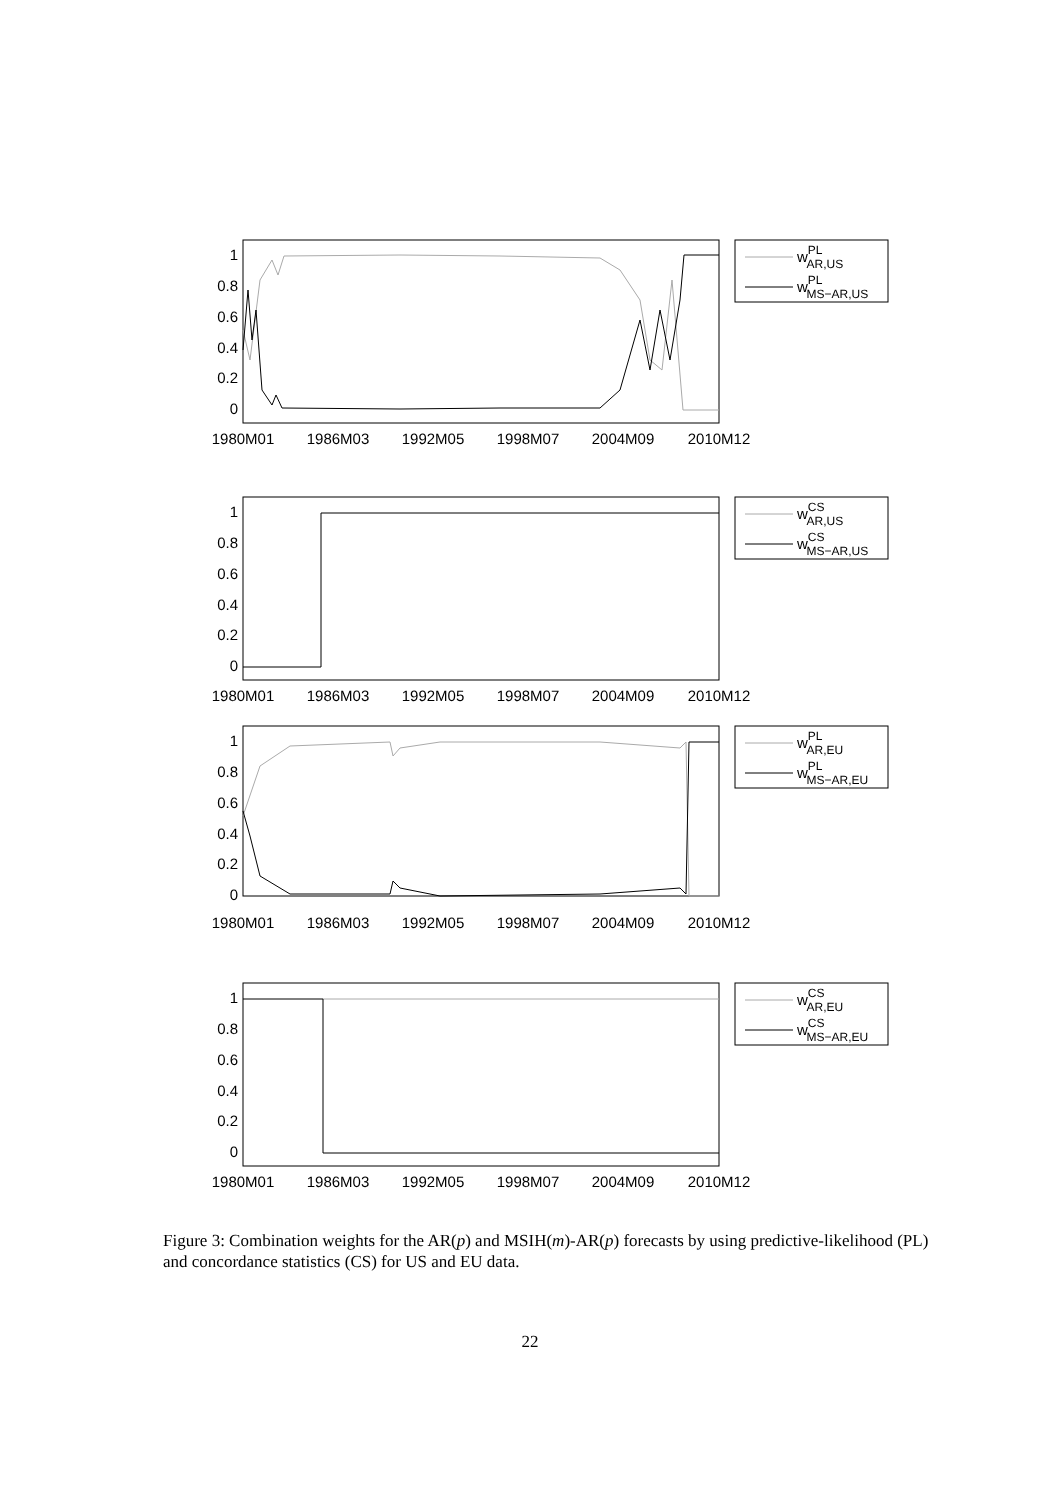1
0.8
0.6
0.4
0.2
0
1980M01
1986M03
1992M05
1998M07
2004M09
2010M12
wPLAR,US
wPLMS−AR,US
1
0.8
0.6
0.4
0.2
0
1980M01
1986M03
1992M05
1998M07
2004M09
2010M12
wCSAR,US
wCSMS−AR,US
1
0.8
0.6
0.4
0.2
0
1980M01
1986M03
1992M05
1998M07
2004M09
2010M12
wPLAR,EU
wPLMS−AR,EU
1
0.8
0.6
0.4
0.2
0
1980M01
1986M03
1992M05
1998M07
2004M09
2010M12
wCSAR,EU
wCSMS−AR,EU
Figure 3: Combination weights for the AR(p) and MSIH(m)-AR(p) forecasts by using predictive-likelihood (PL) and concordance statistics (CS) for US and EU data.
22